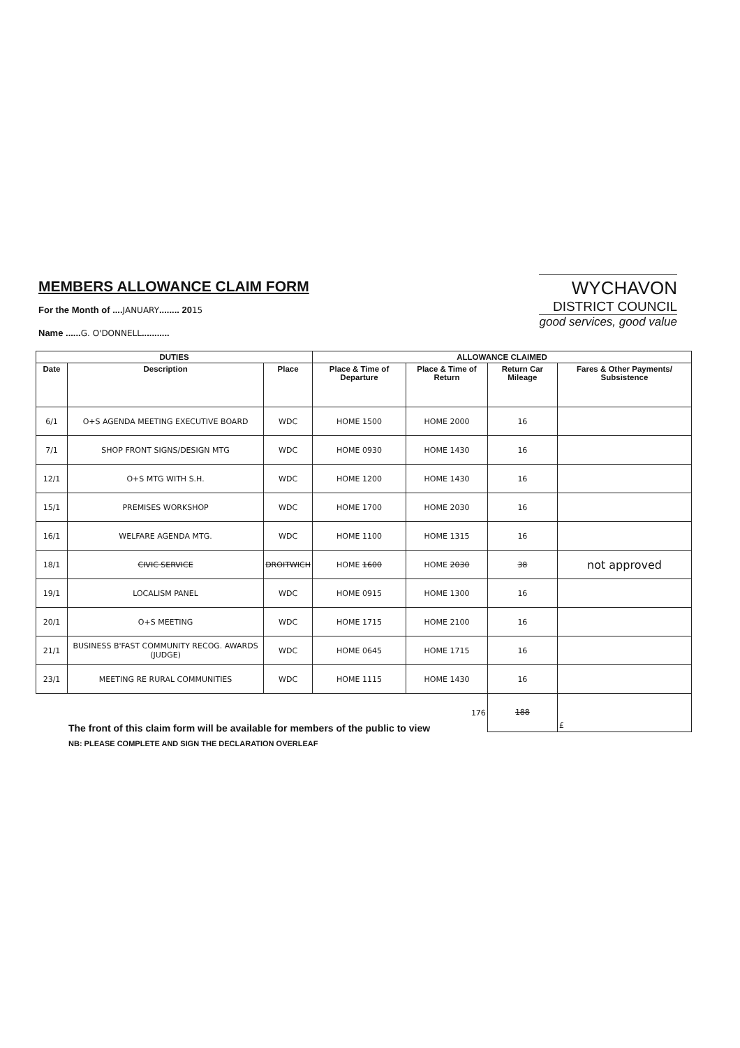MEMBERS ALLOWANCE CLAIM FORM
For the Month of ....JANUARY........ 2015
Name ......G. O'DONNELL...........
WYCHAVON
DISTRICT COUNCIL
good services, good value
| DUTIES | | | ALLOWANCE CLAIMED | | | |
| --- | --- | --- | --- | --- | --- | --- |
| Date | Description | Place | Place & Time of Departure | Place & Time of Return | Return Car Mileage | Fares & Other Payments/ Subsistence |
| 6/1 | O+S AGENDA MEETING EXECUTIVE BOARD | WDC | HOME 1500 | HOME 2000 | 16 | |
| 7/1 | SHOP FRONT SIGNS/DESIGN MTG | WDC | HOME 0930 | HOME 1430 | 16 | |
| 12/1 | O+S MTG WITH S.H. | WDC | HOME 1200 | HOME 1430 | 16 | |
| 15/1 | PREMISES WORKSHOP | WDC | HOME 1700 | HOME 2030 | 16 | |
| 16/1 | WELFARE AGENDA MTG. | WDC | HOME 1100 | HOME 1315 | 16 | |
| 18/1 | CIVIC SERVICE | DROITWICH | HOME 1600 | HOME 2030 | 38 | not approved |
| 19/1 | LOCALISM PANEL | WDC | HOME 0915 | HOME 1300 | 16 | |
| 20/1 | O+S MEETING | WDC | HOME 1715 | HOME 2100 | 16 | |
| 21/1 | BUSINESS B'FAST COMMUNITY RECOG. AWARDS (JUDGE) | WDC | HOME 0645 | HOME 1715 | 16 | |
| 23/1 | MEETING RE RURAL COMMUNITIES | WDC | HOME 1115 | HOME 1430 | 16 | |
| 176 | | | | | 188 | £ |
The front of this claim form will be available for members of the public to view
NB: PLEASE COMPLETE AND SIGN THE DECLARATION OVERLEAF